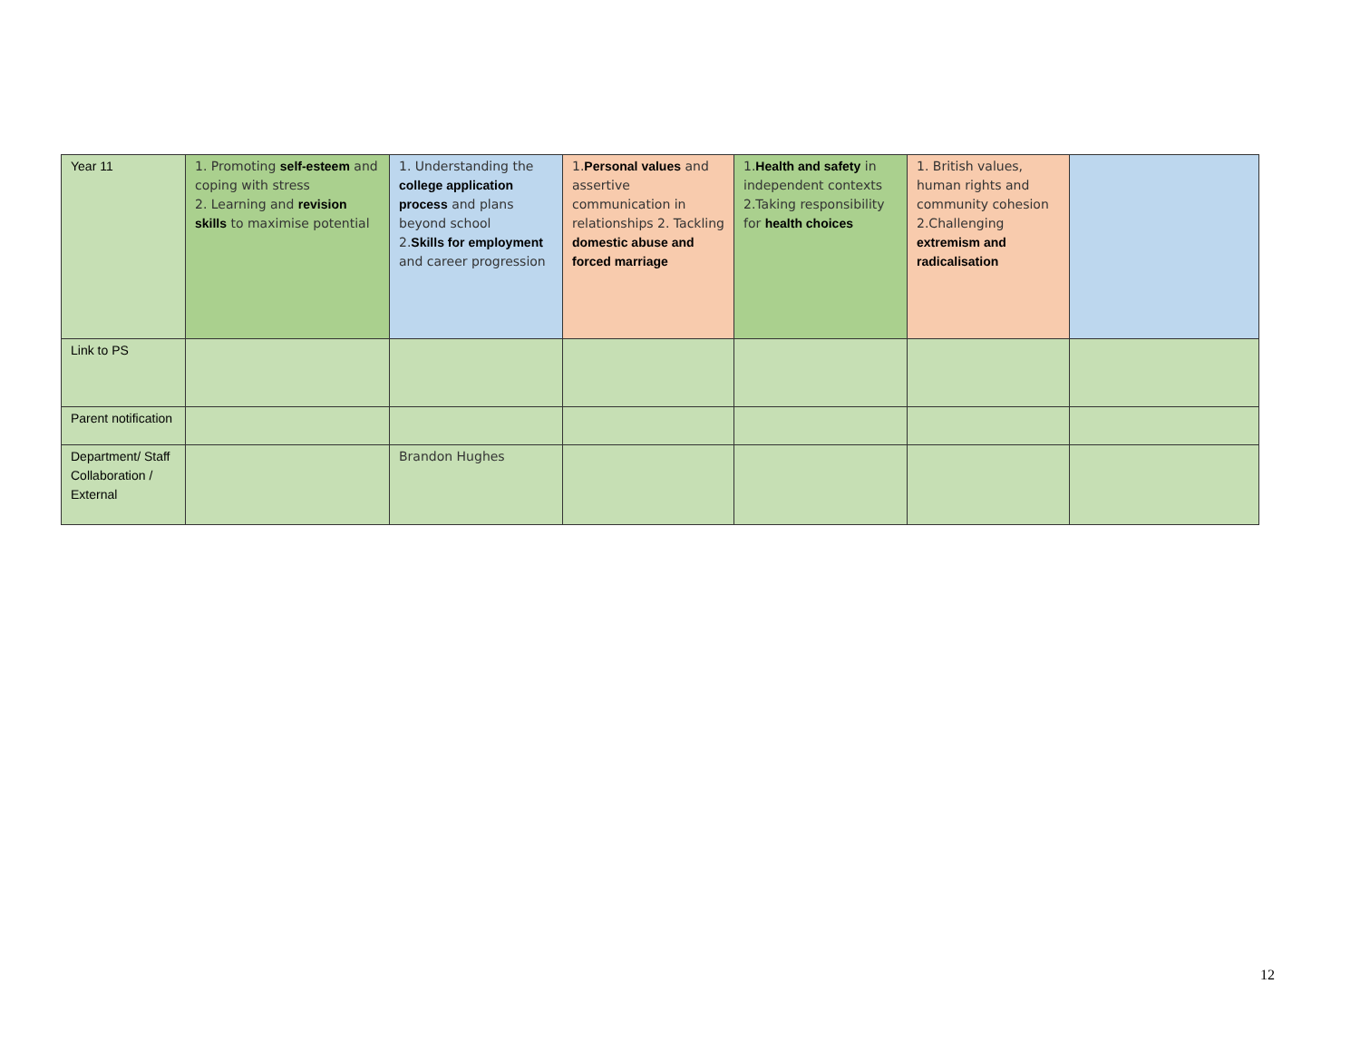| Year 11 | 1. Promoting self-esteem and coping with stress 2. Learning and revision skills to maximise potential | 1. Understanding the college application process and plans beyond school 2. Skills for employment and career progression | 1. Personal values and assertive communication in relationships 2. Tackling domestic abuse and forced marriage | 1. Health and safety in independent contexts 2.Taking responsibility for health choices | 1. British values, human rights and community cohesion 2.Challenging extremism and radicalisation | |
| Link to PS | | | | | | |
| Parent notification | | | | | | |
| Department/ Staff Collaboration / External | | Brandon Hughes | | | | |
12